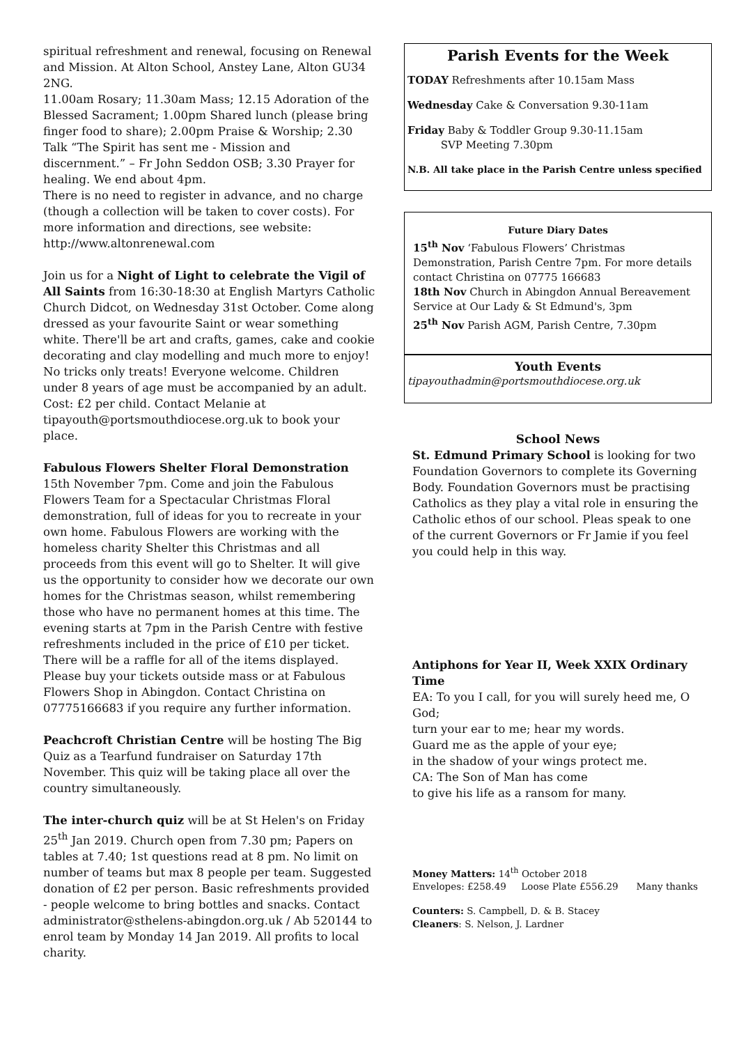spiritual refreshment and renewal, focusing on Renewal and Mission. At Alton School, Anstey Lane, Alton GU34 2NG.
11.00am Rosary; 11.30am Mass; 12.15 Adoration of the Blessed Sacrament; 1.00pm Shared lunch (please bring finger food to share); 2.00pm Praise & Worship; 2.30 Talk “The Spirit has sent me - Mission and discernment.” – Fr John Seddon OSB; 3.30 Prayer for healing. We end about 4pm.
There is no need to register in advance, and no charge (though a collection will be taken to cover costs). For more information and directions, see website: http://www.altonrenewal.com
Join us for a Night of Light to celebrate the Vigil of All Saints from 16:30-18:30 at English Martyrs Catholic Church Didcot, on Wednesday 31st October. Come along dressed as your favourite Saint or wear something white. There'll be art and crafts, games, cake and cookie decorating and clay modelling and much more to enjoy! No tricks only treats! Everyone welcome. Children under 8 years of age must be accompanied by an adult. Cost: £2 per child. Contact Melanie at tipayouth@portsmouthdiocese.org.uk to book your place.
Fabulous Flowers Shelter Floral Demonstration 15th November 7pm. Come and join the Fabulous Flowers Team for a Spectacular Christmas Floral demonstration, full of ideas for you to recreate in your own home. Fabulous Flowers are working with the homeless charity Shelter this Christmas and all proceeds from this event will go to Shelter. It will give us the opportunity to consider how we decorate our own homes for the Christmas season, whilst remembering those who have no permanent homes at this time. The evening starts at 7pm in the Parish Centre with festive refreshments included in the price of £10 per ticket. There will be a raffle for all of the items displayed. Please buy your tickets outside mass or at Fabulous Flowers Shop in Abingdon. Contact Christina on 07775166683 if you require any further information.
Peachcroft Christian Centre will be hosting The Big Quiz as a Tearfund fundraiser on Saturday 17th November. This quiz will be taking place all over the country simultaneously.
The inter-church quiz will be at St Helen's on Friday 25<sup>th</sup> Jan 2019. Church open from 7.30 pm; Papers on tables at 7.40; 1st questions read at 8 pm. No limit on number of teams but max 8 people per team. Suggested donation of £2 per person. Basic refreshments provided - people welcome to bring bottles and snacks. Contact administrator@sthelens-abingdon.org.uk / Ab 520144 to enrol team by Monday 14 Jan 2019. All profits to local charity.
Parish Events for the Week
TODAY Refreshments after 10.15am Mass
Wednesday Cake & Conversation 9.30-11am
Friday Baby & Toddler Group 9.30-11.15am
SVP Meeting 7.30pm
N.B. All take place in the Parish Centre unless specified
Future Diary Dates
15<sup>th</sup> Nov ‘Fabulous Flowers’ Christmas Demonstration, Parish Centre 7pm. For more details contact Christina on 07775 166683
18th Nov Church in Abingdon Annual Bereavement Service at Our Lady & St Edmund's, 3pm
25<sup>th</sup> Nov Parish AGM, Parish Centre, 7.30pm
Youth Events
tipayouthadmin@portsmouthdiocese.org.uk
School News
St. Edmund Primary School is looking for two Foundation Governors to complete its Governing Body. Foundation Governors must be practising Catholics as they play a vital role in ensuring the Catholic ethos of our school. Pleas speak to one of the current Governors or Fr Jamie if you feel you could help in this way.
Antiphons for Year II, Week XXIX Ordinary Time
EA: To you I call, for you will surely heed me, O God;
turn your ear to me; hear my words.
Guard me as the apple of your eye;
in the shadow of your wings protect me.
CA: The Son of Man has come
to give his life as a ransom for many.
Money Matters: 14<sup>th</sup> October 2018
Envelopes: £258.49 Loose Plate £556.29 Many thanks
Counters: S. Campbell, D. & B. Stacey
Cleaners: S. Nelson, J. Lardner